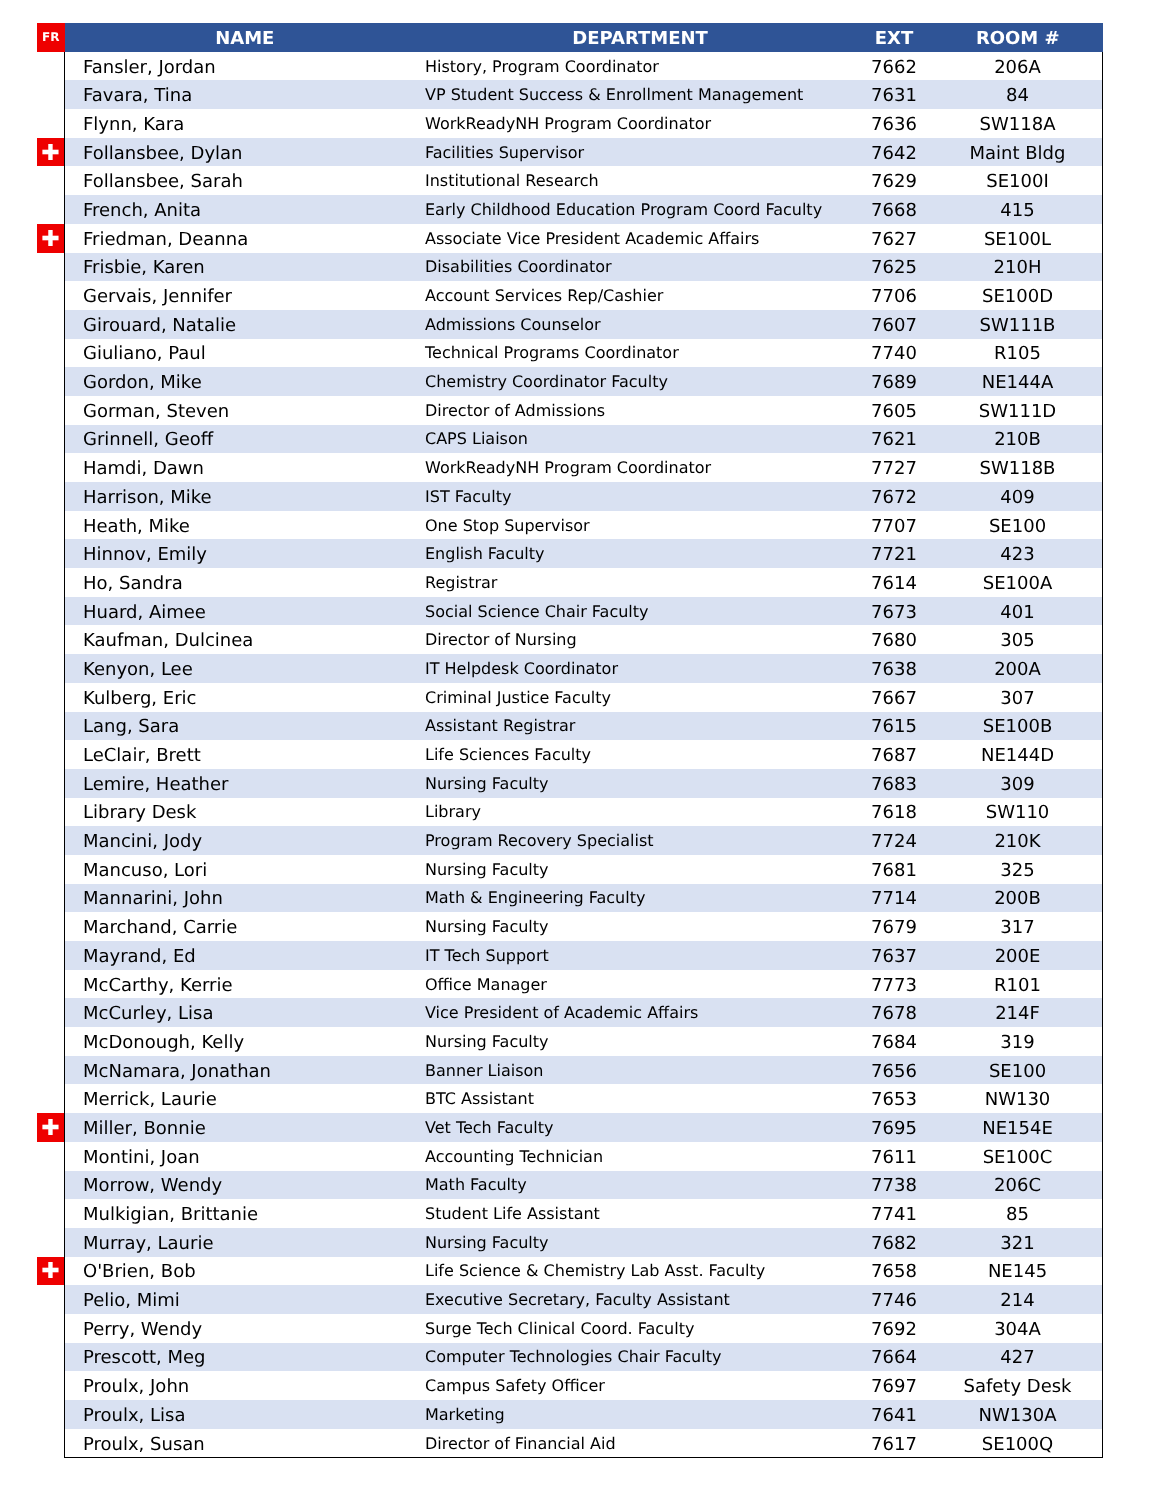| FR | NAME | DEPARTMENT | EXT | ROOM # |
| --- | --- | --- | --- | --- |
| | Fansler, Jordan | History, Program Coordinator | 7662 | 206A |
| | Favara, Tina | VP Student Success & Enrollment Management | 7631 | 84 |
| | Flynn, Kara | WorkReadyNH Program Coordinator | 7636 | SW118A |
| ✚ | Follansbee, Dylan | Facilities Supervisor | 7642 | Maint Bldg |
| | Follansbee, Sarah | Institutional Research | 7629 | SE100I |
| | French, Anita | Early Childhood Education Program Coord Faculty | 7668 | 415 |
| ✚ | Friedman, Deanna | Associate Vice President Academic Affairs | 7627 | SE100L |
| | Frisbie, Karen | Disabilities Coordinator | 7625 | 210H |
| | Gervais, Jennifer | Account Services Rep/Cashier | 7706 | SE100D |
| | Girouard, Natalie | Admissions Counselor | 7607 | SW111B |
| | Giuliano, Paul | Technical Programs Coordinator | 7740 | R105 |
| | Gordon, Mike | Chemistry Coordinator Faculty | 7689 | NE144A |
| | Gorman, Steven | Director of Admissions | 7605 | SW111D |
| | Grinnell, Geoff | CAPS Liaison | 7621 | 210B |
| | Hamdi, Dawn | WorkReadyNH Program Coordinator | 7727 | SW118B |
| | Harrison, Mike | IST Faculty | 7672 | 409 |
| | Heath, Mike | One Stop Supervisor | 7707 | SE100 |
| | Hinnov, Emily | English Faculty | 7721 | 423 |
| | Ho, Sandra | Registrar | 7614 | SE100A |
| | Huard, Aimee | Social Science Chair Faculty | 7673 | 401 |
| | Kaufman, Dulcinea | Director of Nursing | 7680 | 305 |
| | Kenyon, Lee | IT Helpdesk Coordinator | 7638 | 200A |
| | Kulberg, Eric | Criminal Justice Faculty | 7667 | 307 |
| | Lang, Sara | Assistant Registrar | 7615 | SE100B |
| | LeClair, Brett | Life Sciences Faculty | 7687 | NE144D |
| | Lemire, Heather | Nursing Faculty | 7683 | 309 |
| | Library Desk | Library | 7618 | SW110 |
| | Mancini, Jody | Program Recovery Specialist | 7724 | 210K |
| | Mancuso, Lori | Nursing Faculty | 7681 | 325 |
| | Mannarini, John | Math & Engineering Faculty | 7714 | 200B |
| | Marchand, Carrie | Nursing Faculty | 7679 | 317 |
| | Mayrand, Ed | IT Tech Support | 7637 | 200E |
| | McCarthy, Kerrie | Office Manager | 7773 | R101 |
| | McCurley, Lisa | Vice President of Academic Affairs | 7678 | 214F |
| | McDonough, Kelly | Nursing Faculty | 7684 | 319 |
| | McNamara, Jonathan | Banner Liaison | 7656 | SE100 |
| | Merrick, Laurie | BTC Assistant | 7653 | NW130 |
| ✚ | Miller, Bonnie | Vet Tech Faculty | 7695 | NE154E |
| | Montini, Joan | Accounting Technician | 7611 | SE100C |
| | Morrow, Wendy | Math Faculty | 7738 | 206C |
| | Mulkigian, Brittanie | Student Life Assistant | 7741 | 85 |
| | Murray, Laurie | Nursing Faculty | 7682 | 321 |
| ✚ | O'Brien, Bob | Life Science & Chemistry Lab Asst. Faculty | 7658 | NE145 |
| | Pelio, Mimi | Executive Secretary, Faculty Assistant | 7746 | 214 |
| | Perry, Wendy | Surge Tech Clinical Coord. Faculty | 7692 | 304A |
| | Prescott, Meg | Computer Technologies Chair Faculty | 7664 | 427 |
| | Proulx, John | Campus Safety Officer | 7697 | Safety Desk |
| | Proulx, Lisa | Marketing | 7641 | NW130A |
| | Proulx, Susan | Director of Financial Aid | 7617 | SE100Q |